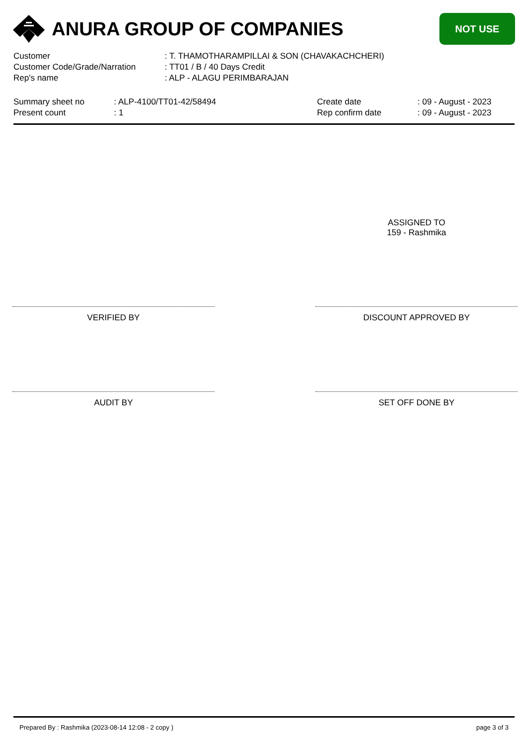ANURA GROUP OF COMPANIES
NOT USE
| Customer | : T. THAMOTHARAMPILLAI & SON (CHAVAKACHCHERI) |
| Customer Code/Grade/Narration | : TT01 / B / 40 Days Credit |
| Rep's name | : ALP - ALAGU PERIMBARAJAN |
| Summary sheet no | : ALP-4100/TT01-42/58494 | Create date | : 09 - August - 2023 |
| Present count | : 1 | Rep confirm date | : 09 - August - 2023 |
ASSIGNED TO
159 - Rashmika
VERIFIED BY DISCOUNT APPROVED BY
AUDIT BY SET OFF DONE BY
Prepared By : Rashmika (2023-08-14 12:08 - 2 copy ) page 3 of 3